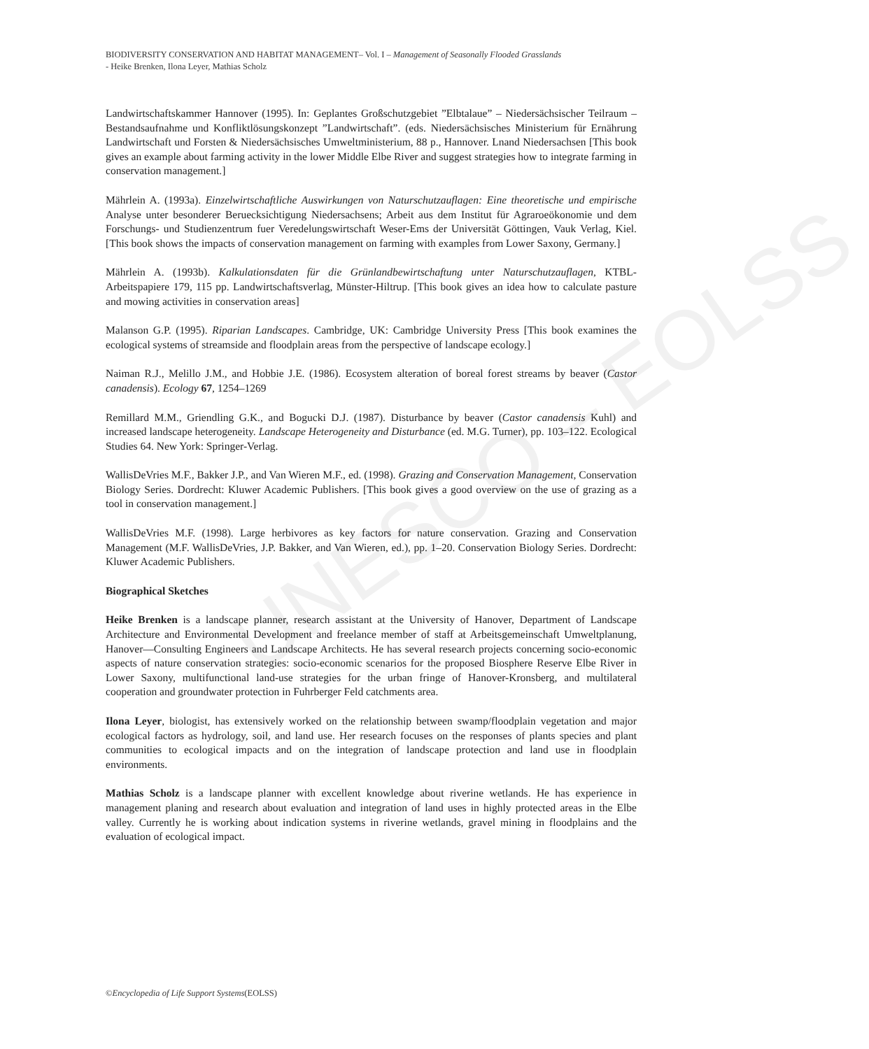UNESCO – EOLSS
BIODIVERSITY CONSERVATION AND HABITAT MANAGEMENT– Vol. I – Management of Seasonally Flooded Grasslands
- Heike Brenken, Ilona Leyer, Mathias Scholz
Landwirtschaftskammer Hannover (1995). In: Geplantes Großschutzgebiet ”Elbtalaue” – Niedersächsischer Teilraum – Bestandsaufnahme und Konfliktlösungskonzept ”Landwirtschaft”. (eds. Niedersächsisches Ministerium für Ernährung Landwirtschaft und Forsten & Niedersächsisches Umweltministerium, 88 p., Hannover. Lnand Niedersachsen [This book gives an example about farming activity in the lower Middle Elbe River and suggest strategies how to integrate farming in conservation management.]
Mährlein A. (1993a). Einzelwirtschaftliche Auswirkungen von Naturschutzauflagen: Eine theoretische und empirische Analyse unter besonderer Beruecksichtigung Niedersachsens; Arbeit aus dem Institut für Agraroeökonomie und dem Forschungs- und Studienzentrum fuer Veredelungswirtschaft Weser-Ems der Universität Göttingen, Vauk Verlag, Kiel. [This book shows the impacts of conservation management on farming with examples from Lower Saxony, Germany.]
Mährlein A. (1993b). Kalkulationsdaten für die Grünlandbewirtschaftung unter Naturschutzauflagen, KTBL-Arbeitspapiere 179, 115 pp. Landwirtschaftsverlag, Münster-Hiltrup. [This book gives an idea how to calculate pasture and mowing activities in conservation areas]
Malanson G.P. (1995). Riparian Landscapes. Cambridge, UK: Cambridge University Press [This book examines the ecological systems of streamside and floodplain areas from the perspective of landscape ecology.]
Naiman R.J., Melillo J.M., and Hobbie J.E. (1986). Ecosystem alteration of boreal forest streams by beaver (Castor canadensis). Ecology 67, 1254–1269
Remillard M.M., Griendling G.K., and Bogucki D.J. (1987). Disturbance by beaver (Castor canadensis Kuhl) and increased landscape heterogeneity. Landscape Heterogeneity and Disturbance (ed. M.G. Turner), pp. 103–122. Ecological Studies 64. New York: Springer-Verlag.
WallisDeVries M.F., Bakker J.P., and Van Wieren M.F., ed. (1998). Grazing and Conservation Management, Conservation Biology Series. Dordrecht: Kluwer Academic Publishers. [This book gives a good overview on the use of grazing as a tool in conservation management.]
WallisDeVries M.F. (1998). Large herbivores as key factors for nature conservation. Grazing and Conservation Management (M.F. WallisDeVries, J.P. Bakker, and Van Wieren, ed.), pp. 1–20. Conservation Biology Series. Dordrecht: Kluwer Academic Publishers.
Biographical Sketches
Heike Brenken is a landscape planner, research assistant at the University of Hanover, Department of Landscape Architecture and Environmental Development and freelance member of staff at Arbeitsgemeinschaft Umweltplanung, Hanover—Consulting Engineers and Landscape Architects. He has several research projects concerning socio-economic aspects of nature conservation strategies: socio-economic scenarios for the proposed Biosphere Reserve Elbe River in Lower Saxony, multifunctional land-use strategies for the urban fringe of Hanover-Kronsberg, and multilateral cooperation and groundwater protection in Fuhrberger Feld catchments area.
Ilona Leyer, biologist, has extensively worked on the relationship between swamp/floodplain vegetation and major ecological factors as hydrology, soil, and land use. Her research focuses on the responses of plants species and plant communities to ecological impacts and on the integration of landscape protection and land use in floodplain environments.
Mathias Scholz is a landscape planner with excellent knowledge about riverine wetlands. He has experience in management planing and research about evaluation and integration of land uses in highly protected areas in the Elbe valley. Currently he is working about indication systems in riverine wetlands, gravel mining in floodplains and the evaluation of ecological impact.
©Encyclopedia of Life Support Systems(EOLSS)